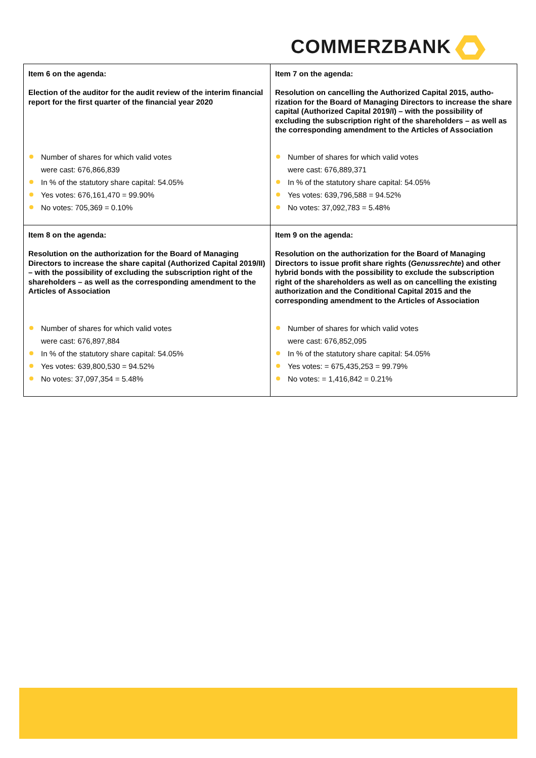COMMERZBANK
| Item 6 on the agenda: Election of the auditor for the audit review of the interim financial report for the first quarter of the financial year 2020 Number of shares for which valid votes were cast: 676,866,839 In % of the statutory share capital: 54.05% Yes votes: 676,161,470 = 99.90% No votes: 705,369 = 0.10% | Item 7 on the agenda: Resolution on cancelling the Authorized Capital 2015, autho-rization for the Board of Managing Directors to increase the share capital (Authorized Capital 2019/I) – with the possibility of excluding the subscription right of the shareholders – as well as the corresponding amendment to the Articles of Association Number of shares for which valid votes were cast: 676,889,371 In % of the statutory share capital: 54.05% Yes votes: 639,796,588 = 94.52% No votes: 37,092,783 = 5.48% |
| Item 8 on the agenda: Resolution on the authorization for the Board of Managing Directors to increase the share capital (Authorized Capital 2019/II) – with the possibility of excluding the subscription right of the shareholders – as well as the corresponding amendment to the Articles of Association Number of shares for which valid votes were cast: 676,897,884 In % of the statutory share capital: 54.05% Yes votes: 639,800,530 = 94.52% No votes: 37,097,354 = 5.48% | Item 9 on the agenda: Resolution on the authorization for the Board of Managing Directors to issue profit share rights ( Genussrechte ) and other hybrid bonds with the possibility to exclude the subscription right of the shareholders as well as on cancelling the existing authorization and the Conditional Capital 2015 and the corresponding amendment to the Articles of Association Number of shares for which valid votes were cast: 676,852,095 In % of the statutory share capital: 54.05% Yes votes: = 675,435,253 = 99.79% No votes: = 1,416,842 = 0.21% |